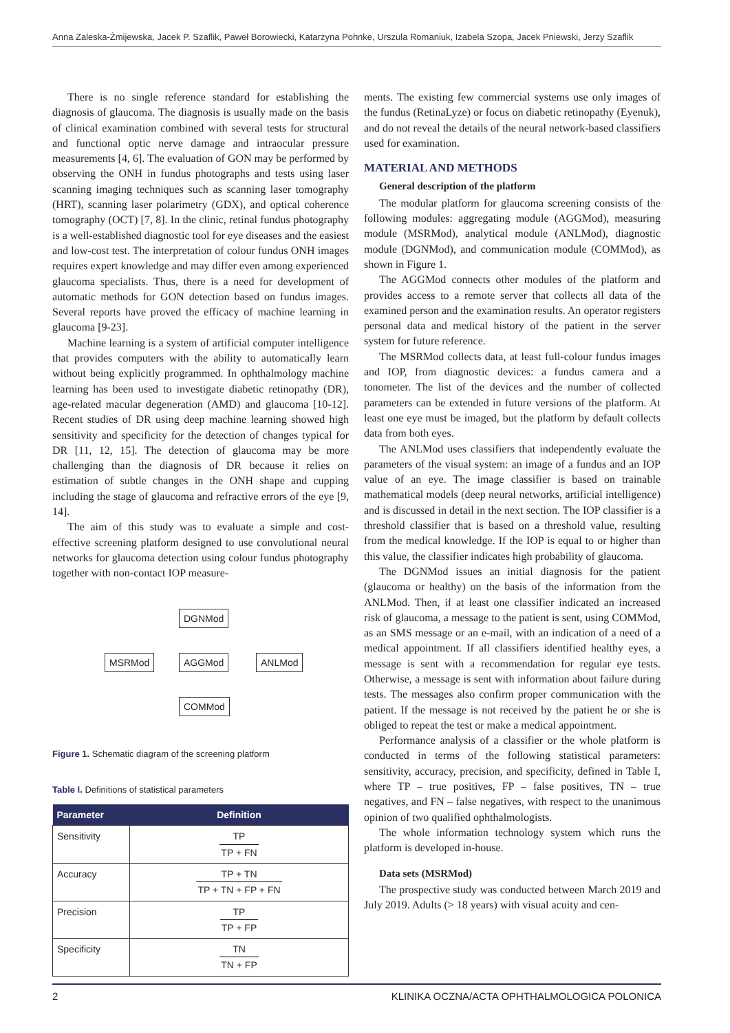Anna Zaleska-Żmijewska, Jacek P. Szaflik, Paweł Borowiecki, Katarzyna Pohnke, Urszula Romaniuk, Izabela Szopa, Jacek Pniewski, Jerzy Szaflik
There is no single reference standard for establishing the diagnosis of glaucoma. The diagnosis is usually made on the basis of clinical examination combined with several tests for structural and functional optic nerve damage and intraocular pressure measurements [4, 6]. The evaluation of GON may be performed by observing the ONH in fundus photographs and tests using laser scanning imaging techniques such as scanning laser tomography (HRT), scanning laser polarimetry (GDX), and optical coherence tomography (OCT) [7, 8]. In the clinic, retinal fundus photography is a well-established diagnostic tool for eye diseases and the easiest and low-cost test. The interpretation of colour fundus ONH images requires expert knowledge and may differ even among experienced glaucoma specialists. Thus, there is a need for development of automatic methods for GON detection based on fundus images. Several reports have proved the efficacy of machine learning in glaucoma [9-23].
Machine learning is a system of artificial computer intelligence that provides computers with the ability to automatically learn without being explicitly programmed. In ophthalmology machine learning has been used to investigate diabetic retinopathy (DR), age-related macular degeneration (AMD) and glaucoma [10-12]. Recent studies of DR using deep machine learning showed high sensitivity and specificity for the detection of changes typical for DR [11, 12, 15]. The detection of glaucoma may be more challenging than the diagnosis of DR because it relies on estimation of subtle changes in the ONH shape and cupping including the stage of glaucoma and refractive errors of the eye [9, 14].
The aim of this study was to evaluate a simple and cost-effective screening platform designed to use convolutional neural networks for glaucoma detection using colour fundus photography together with non-contact IOP measure-
DGNMod
MSRMod AGGMod ANLMod
COMMod
Figure 1. Schematic diagram of the screening platform
Table I. Definitions of statistical parameters
| Parameter | Definition |
| --- | --- |
| Sensitivity | TP TP + FN |
| Accuracy | TP + TN TP + TN + FP + FN |
| Precision | TP TP + FP |
| Specificity | TN TN + FP |
ments. The existing few commercial systems use only images of the fundus (RetinaLyze) or focus on diabetic retinopathy (Eyenuk), and do not reveal the details of the neural network-based classifiers used for examination.
MATERIAL AND METHODS
General description of the platform
The modular platform for glaucoma screening consists of the following modules: aggregating module (AGGMod), measuring module (MSRMod), analytical module (ANLMod), diagnostic module (DGNMod), and communication module (COMMod), as shown in Figure 1.
The AGGMod connects other modules of the platform and provides access to a remote server that collects all data of the examined person and the examination results. An operator registers personal data and medical history of the patient in the server system for future reference.
The MSRMod collects data, at least full-colour fundus images and IOP, from diagnostic devices: a fundus camera and a tonometer. The list of the devices and the number of collected parameters can be extended in future versions of the platform. At least one eye must be imaged, but the platform by default collects data from both eyes.
The ANLMod uses classifiers that independently evaluate the parameters of the visual system: an image of a fundus and an IOP value of an eye. The image classifier is based on trainable mathematical models (deep neural networks, artificial intelligence) and is discussed in detail in the next section. The IOP classifier is a threshold classifier that is based on a threshold value, resulting from the medical knowledge. If the IOP is equal to or higher than this value, the classifier indicates high probability of glaucoma.
The DGNMod issues an initial diagnosis for the patient (glaucoma or healthy) on the basis of the information from the ANLMod. Then, if at least one classifier indicated an increased risk of glaucoma, a message to the patient is sent, using COMMod, as an SMS message or an e-mail, with an indication of a need of a medical appointment. If all classifiers identified healthy eyes, a message is sent with a recommendation for regular eye tests. Otherwise, a message is sent with information about failure during tests. The messages also confirm proper communication with the patient. If the message is not received by the patient he or she is obliged to repeat the test or make a medical appointment.
Performance analysis of a classifier or the whole platform is conducted in terms of the following statistical parameters: sensitivity, accuracy, precision, and specificity, defined in Table I, where TP – true positives, FP – false positives, TN – true negatives, and FN – false negatives, with respect to the unanimous opinion of two qualified ophthalmologists.
The whole information technology system which runs the platform is developed in-house.
Data sets (MSRMod)
The prospective study was conducted between March 2019 and July 2019. Adults (> 18 years) with visual acuity and cen-
2 KLINIKA OCZNA/ACTA OPHTHALMOLOGICA POLONICA